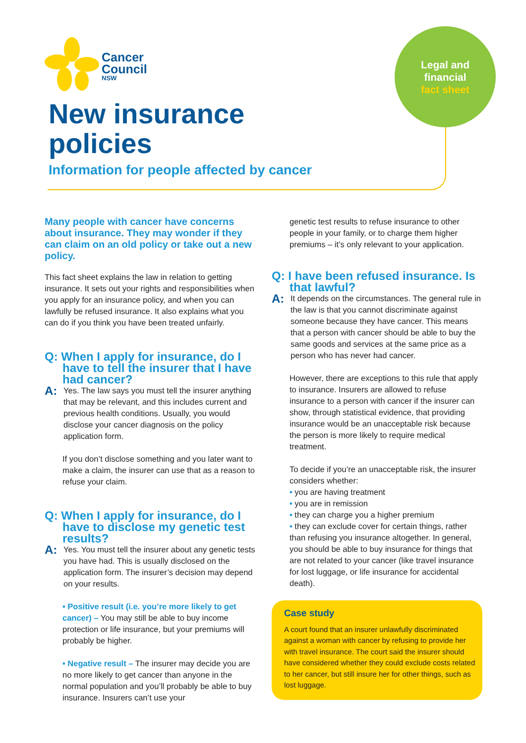Cancer
Council
NSW
Legal and
financial
fact sheet
New insurance
policies
Information for people affected by cancer
Many people with cancer have concerns about insurance. They may wonder if they can claim on an old policy or take out a new policy.
This fact sheet explains the law in relation to getting insurance. It sets out your rights and responsibilities when you apply for an insurance policy, and when you can lawfully be refused insurance. It also explains what you can do if you think you have been treated unfairly.
Q: When I apply for insurance, do I have to tell the insurer that I have had cancer?
A:
Yes. The law says you must tell the insurer anything that may be relevant, and this includes current and previous health conditions. Usually, you would disclose your cancer diagnosis on the policy application form.
If you don’t disclose something and you later want to make a claim, the insurer can use that as a reason to refuse your claim.
Q: When I apply for insurance, do I have to disclose my genetic test results?
A:
Yes. You must tell the insurer about any genetic tests you have had. This is usually disclosed on the application form. The insurer’s decision may depend on your results.
• Positive result (i.e. you’re more likely to get cancer) – You may still be able to buy income protection or life insurance, but your premiums will probably be higher.
• Negative result – The insurer may decide you are no more likely to get cancer than anyone in the normal population and you’ll probably be able to buy insurance. Insurers can’t use your
genetic test results to refuse insurance to other people in your family, or to charge them higher premiums – it’s only relevant to your application.
Q: I have been refused insurance. Is that lawful?
A:
It depends on the circumstances. The general rule in the law is that you cannot discriminate against someone because they have cancer. This means that a person with cancer should be able to buy the same goods and services at the same price as a person who has never had cancer.
However, there are exceptions to this rule that apply to insurance. Insurers are allowed to refuse insurance to a person with cancer if the insurer can show, through statistical evidence, that providing insurance would be an unacceptable risk because the person is more likely to require medical treatment.
To decide if you’re an unacceptable risk, the insurer considers whether:
• you are having treatment
• you are in remission
• they can charge you a higher premium
• they can exclude cover for certain things, rather than refusing you insurance altogether. In general, you should be able to buy insurance for things that are not related to your cancer (like travel insurance for lost luggage, or life insurance for accidental death).
Case study
A court found that an insurer unlawfully discriminated against a woman with cancer by refusing to provide her with travel insurance. The court said the insurer should have considered whether they could exclude costs related to her cancer, but still insure her for other things, such as lost luggage.